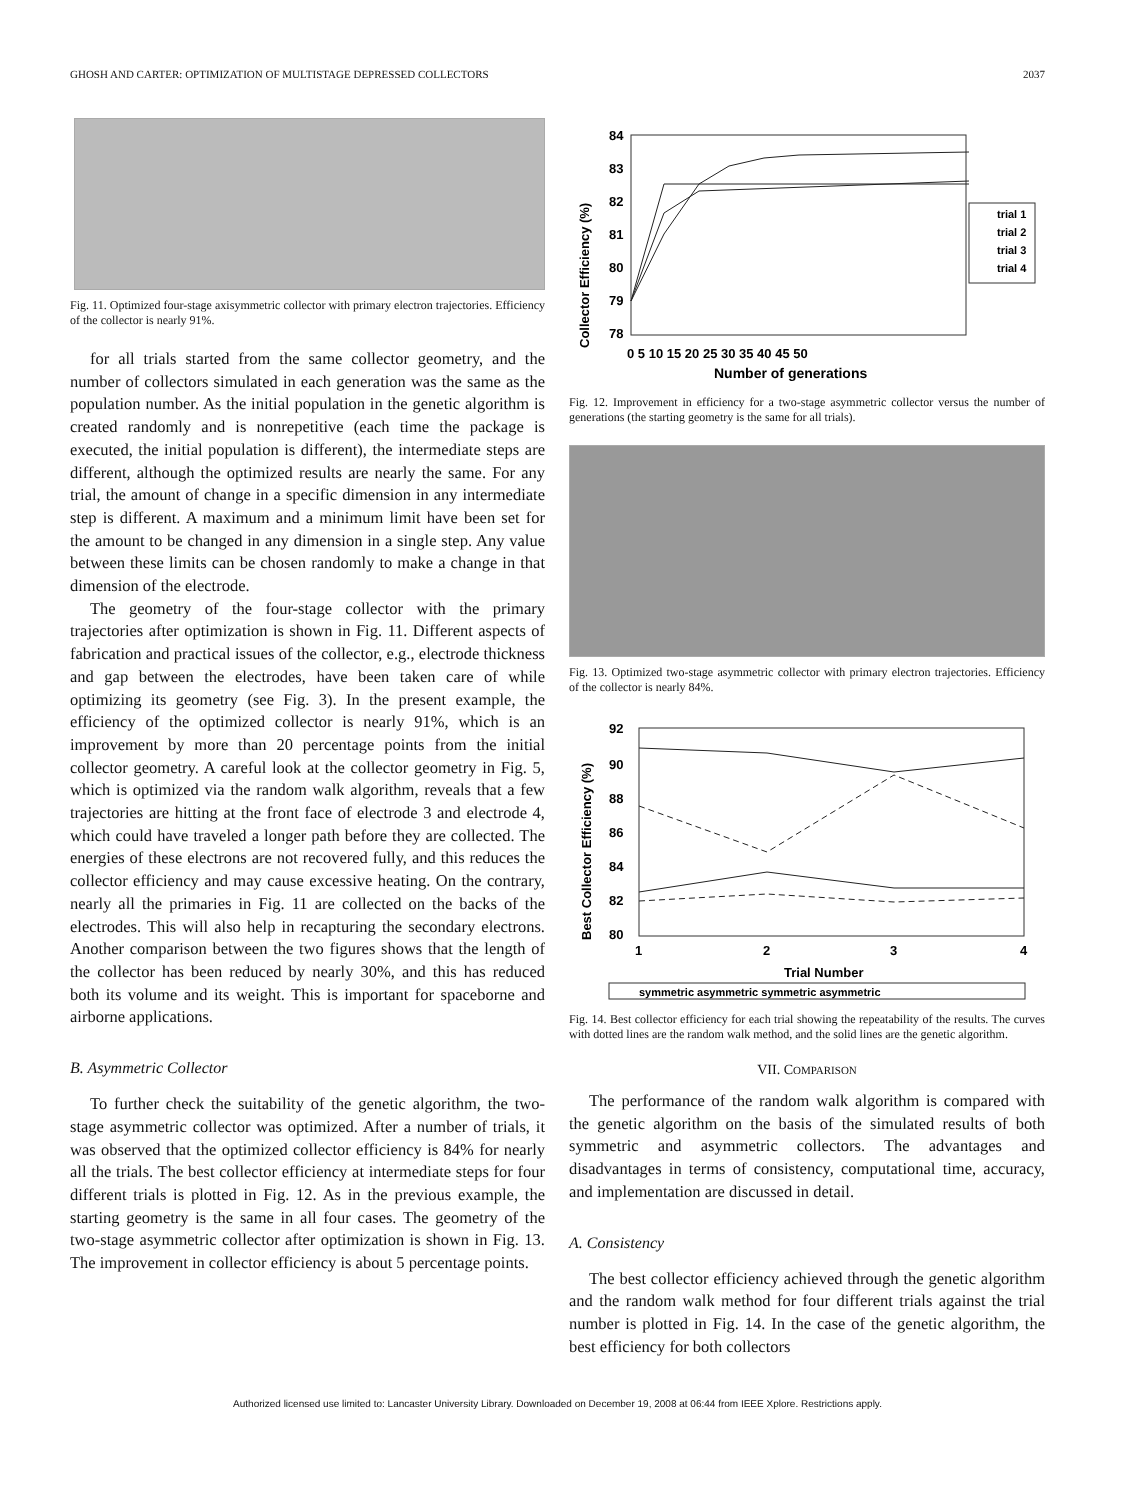GHOSH AND CARTER: OPTIMIZATION OF MULTISTAGE DEPRESSED COLLECTORS 2037
Fig. 11. Optimized four-stage axisymmetric collector with primary electron trajectories. Efficiency of the collector is nearly 91%.
for all trials started from the same collector geometry, and the number of collectors simulated in each generation was the same as the population number. As the initial population in the genetic algorithm is created randomly and is nonrepetitive (each time the package is executed, the initial population is different), the intermediate steps are different, although the optimized results are nearly the same. For any trial, the amount of change in a specific dimension in any intermediate step is different. A maximum and a minimum limit have been set for the amount to be changed in any dimension in a single step. Any value between these limits can be chosen randomly to make a change in that dimension of the electrode.
The geometry of the four-stage collector with the primary trajectories after optimization is shown in Fig. 11. Different aspects of fabrication and practical issues of the collector, e.g., electrode thickness and gap between the electrodes, have been taken care of while optimizing its geometry (see Fig. 3). In the present example, the efficiency of the optimized collector is nearly 91%, which is an improvement by more than 20 percentage points from the initial collector geometry. A careful look at the collector geometry in Fig. 5, which is optimized via the random walk algorithm, reveals that a few trajectories are hitting at the front face of electrode 3 and electrode 4, which could have traveled a longer path before they are collected. The energies of these electrons are not recovered fully, and this reduces the collector efficiency and may cause excessive heating. On the contrary, nearly all the primaries in Fig. 11 are collected on the backs of the electrodes. This will also help in recapturing the secondary electrons. Another comparison between the two figures shows that the length of the collector has been reduced by nearly 30%, and this has reduced both its volume and its weight. This is important for spaceborne and airborne applications.
B. Asymmetric Collector
To further check the suitability of the genetic algorithm, the two-stage asymmetric collector was optimized. After a number of trials, it was observed that the optimized collector efficiency is 84% for nearly all the trials. The best collector efficiency at intermediate steps for four different trials is plotted in Fig. 12. As in the previous example, the starting geometry is the same in all four cases. The geometry of the two-stage asymmetric collector after optimization is shown in Fig. 13. The improvement in collector efficiency is about 5 percentage points.
Collector Efficiency (%)
84
83
82
81
80
79
78
trial 1
trial 2
trial 3
trial 4
0 5 10 15 20 25 30 35 40 45 50
Number of generations
Fig. 12. Improvement in efficiency for a two-stage asymmetric collector versus the number of generations (the starting geometry is the same for all trials).
Fig. 13. Optimized two-stage asymmetric collector with primary electron trajectories. Efficiency of the collector is nearly 84%.
Best Collector Efficiency (%)
92
90
88
86
84
82
80
1
2
3
4
Trial Number
symmetric asymmetric symmetric asymmetric
Fig. 14. Best collector efficiency for each trial showing the repeatability of the results. The curves with dotted lines are the random walk method, and the solid lines are the genetic algorithm.
VII. COMPARISON
The performance of the random walk algorithm is compared with the genetic algorithm on the basis of the simulated results of both symmetric and asymmetric collectors. The advantages and disadvantages in terms of consistency, computational time, accuracy, and implementation are discussed in detail.
A. Consistency
The best collector efficiency achieved through the genetic algorithm and the random walk method for four different trials against the trial number is plotted in Fig. 14. In the case of the genetic algorithm, the best efficiency for both collectors
Authorized licensed use limited to: Lancaster University Library. Downloaded on December 19, 2008 at 06:44 from IEEE Xplore. Restrictions apply.